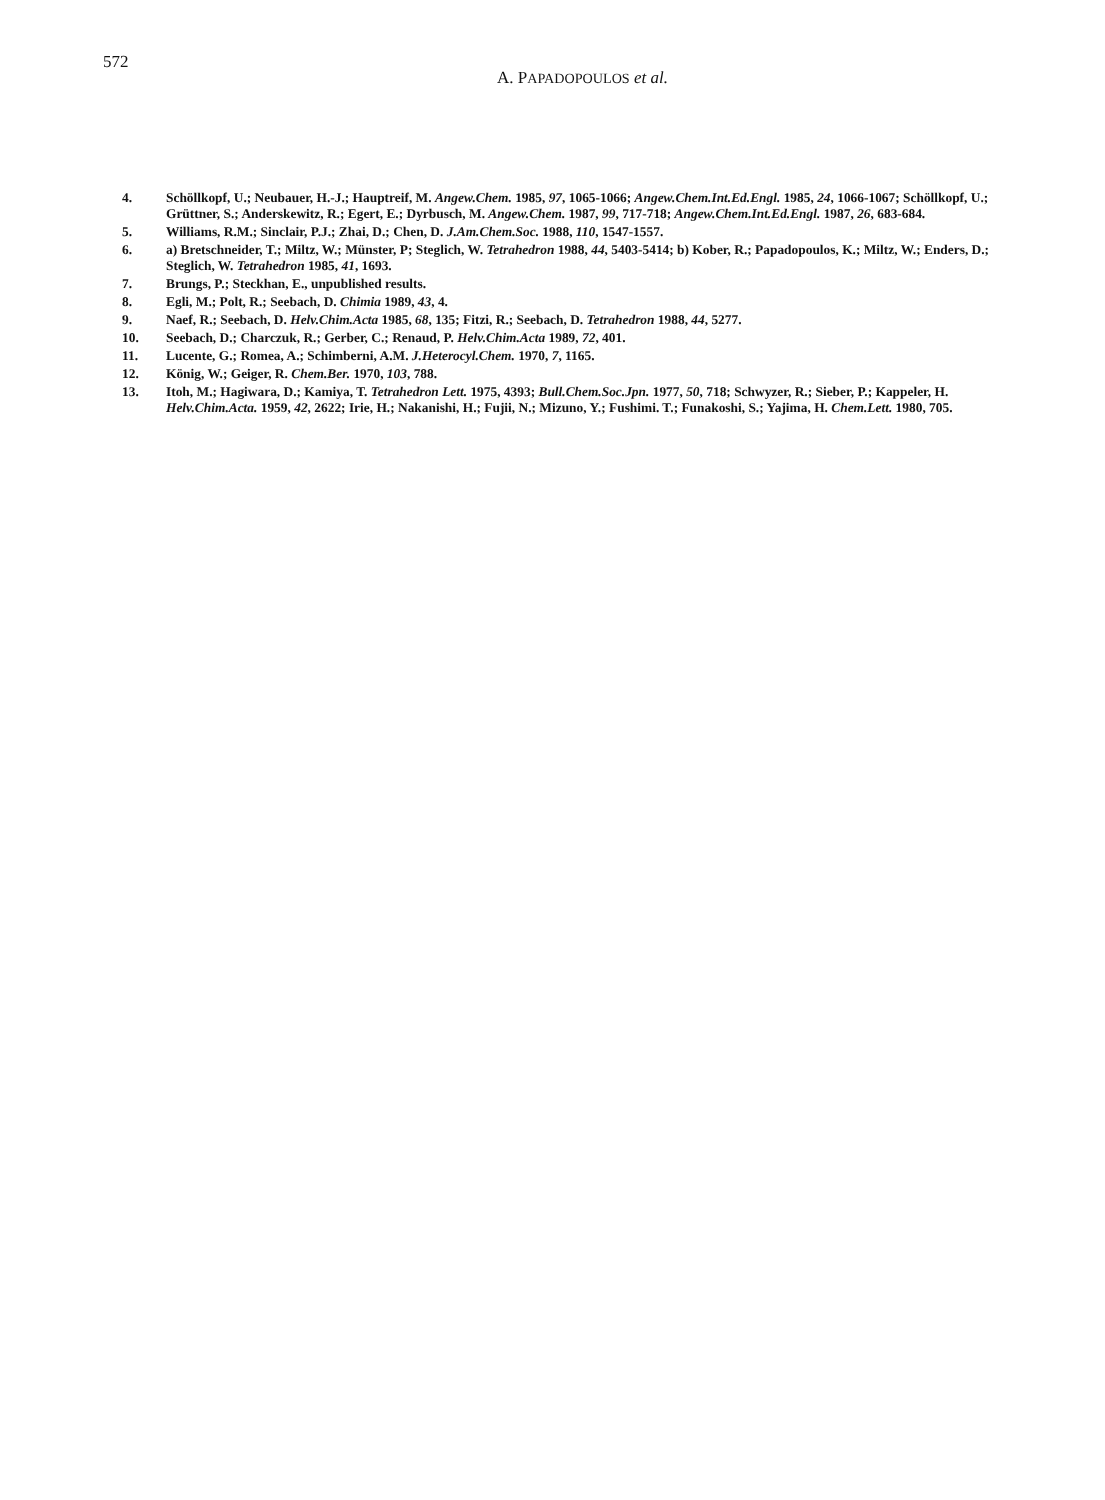572
A. PAPADOPOULOS et al.
4. Schöllkopf, U.; Neubauer, H.-J.; Hauptreif, M. Angew.Chem. 1985, 97, 1065-1066; Angew.Chem.Int.Ed.Engl. 1985, 24, 1066-1067; Schöllkopf, U.; Grüttner, S.; Anderskewitz, R.; Egert, E.; Dyrbusch, M. Angew.Chem. 1987, 99, 717-718; Angew.Chem.Int.Ed.Engl. 1987, 26, 683-684.
5. Williams, R.M.; Sinclair, P.J.; Zhai, D.; Chen, D. J.Am.Chem.Soc. 1988, 110, 1547-1557.
6. a) Bretschneider, T.; Miltz, W.; Münster, P; Steglich, W. Tetrahedron 1988, 44, 5403-5414; b) Kober, R.; Papadopoulos, K.; Miltz, W.; Enders, D.; Steglich, W. Tetrahedron 1985, 41, 1693.
7. Brungs, P.; Steckhan, E., unpublished results.
8. Egli, M.; Polt, R.; Seebach, D. Chimia 1989, 43, 4.
9. Naef, R.; Seebach, D. Helv.Chim.Acta 1985, 68, 135; Fitzi, R.; Seebach, D. Tetrahedron 1988, 44, 5277.
10. Seebach, D.; Charczuk, R.; Gerber, C.; Renaud, P. Helv.Chim.Acta 1989, 72, 401.
11. Lucente, G.; Romea, A.; Schimberni, A.M. J.Heterocyl.Chem. 1970, 7, 1165.
12. König, W.; Geiger, R. Chem.Ber. 1970, 103, 788.
13. Itoh, M.; Hagiwara, D.; Kamiya, T. Tetrahedron Lett. 1975, 4393; Bull.Chem.Soc.Jpn. 1977, 50, 718; Schwyzer, R.; Sieber, P.; Kappeler, H. Helv.Chim.Acta. 1959, 42, 2622; Irie, H.; Nakanishi, H.; Fujii, N.; Mizuno, Y.; Fushimi. T.; Funakoshi, S.; Yajima, H. Chem.Lett. 1980, 705.